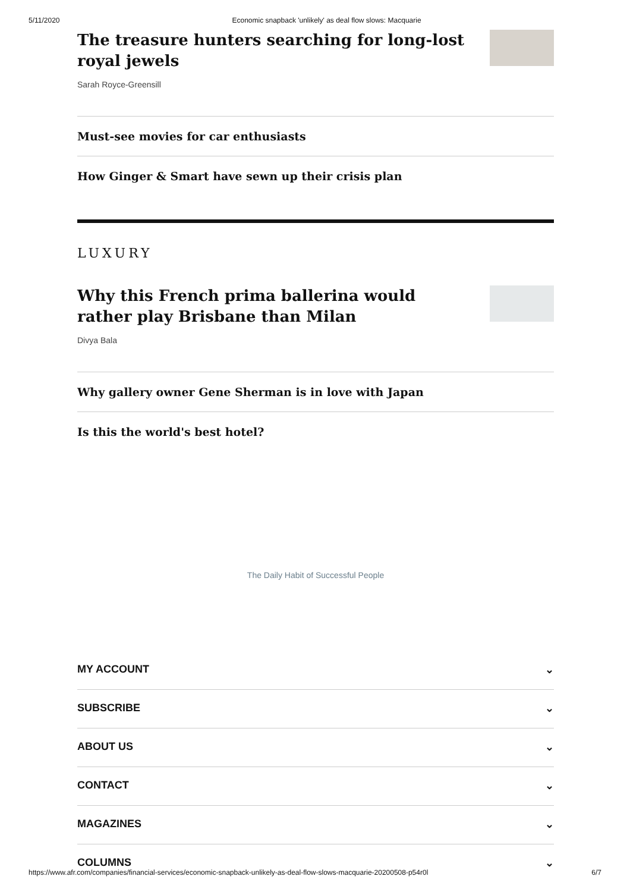5/11/2020 Economic snapback 'unlikely' as deal flow slows: Macquarie
The treasure hunters searching for long-lost royal jewels
Sarah Royce-Greensill
Must-see movies for car enthusiasts
How Ginger & Smart have sewn up their crisis plan
LUXURY
Why this French prima ballerina would rather play Brisbane than Milan
Divya Bala
Why gallery owner Gene Sherman is in love with Japan
Is this the world's best hotel?
The Daily Habit of Successful People
MY ACCOUNT ⌄
SUBSCRIBE ⌄
ABOUT US ⌄
CONTACT ⌄
MAGAZINES ⌄
COLUMNS ⌄
https://www.afr.com/companies/financial-services/economic-snapback-unlikely-as-deal-flow-slows-macquarie-20200508-p54r0l 6/7